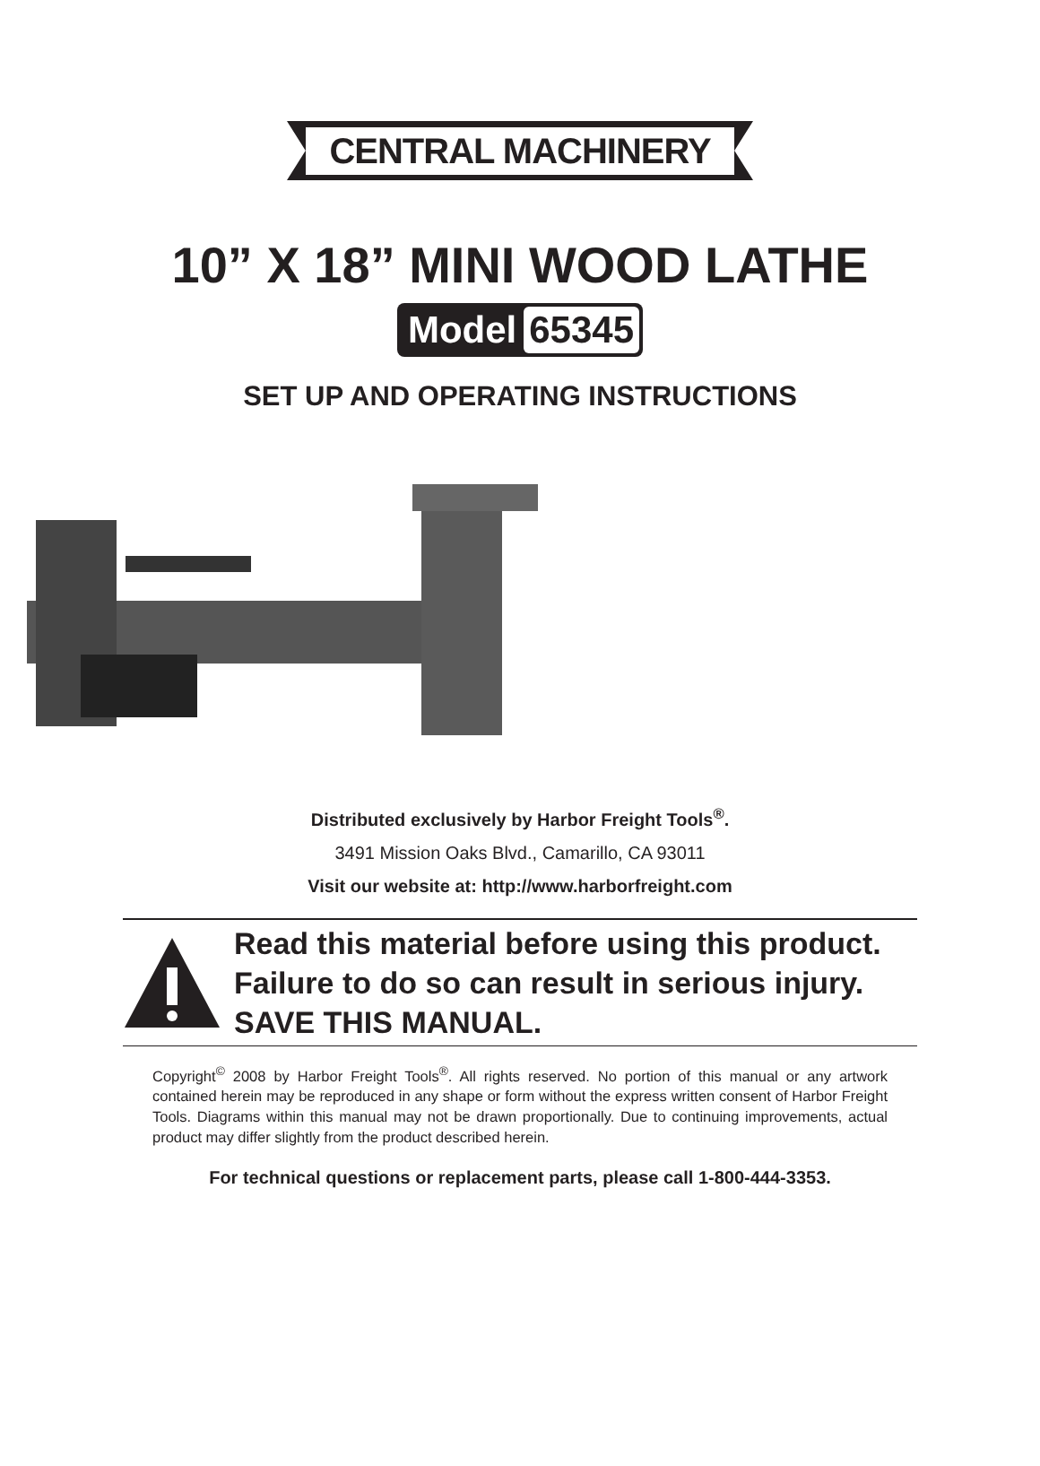CENTRAL MACHINERY
10” X 18” MINI WOOD LATHE
Model 65345
SET UP AND OPERATING INSTRUCTIONS
Distributed exclusively by Harbor Freight Tools<sup>®</sup>.
3491 Mission Oaks Blvd., Camarillo, CA 93011
Visit our website at: http://www.harborfreight.com
Read this material before using this product.
Failure to do so can result in serious injury.
SAVE THIS MANUAL.
Copyright<sup>©</sup> 2008 by Harbor Freight Tools<sup>®</sup>. All rights reserved. No portion of this manual or any artwork contained herein may be reproduced in any shape or form without the express written consent of Harbor Freight Tools. Diagrams within this manual may not be drawn proportionally. Due to continuing improvements, actual product may differ slightly from the product described herein.
For technical questions or replacement parts, please call 1-800-444-3353.